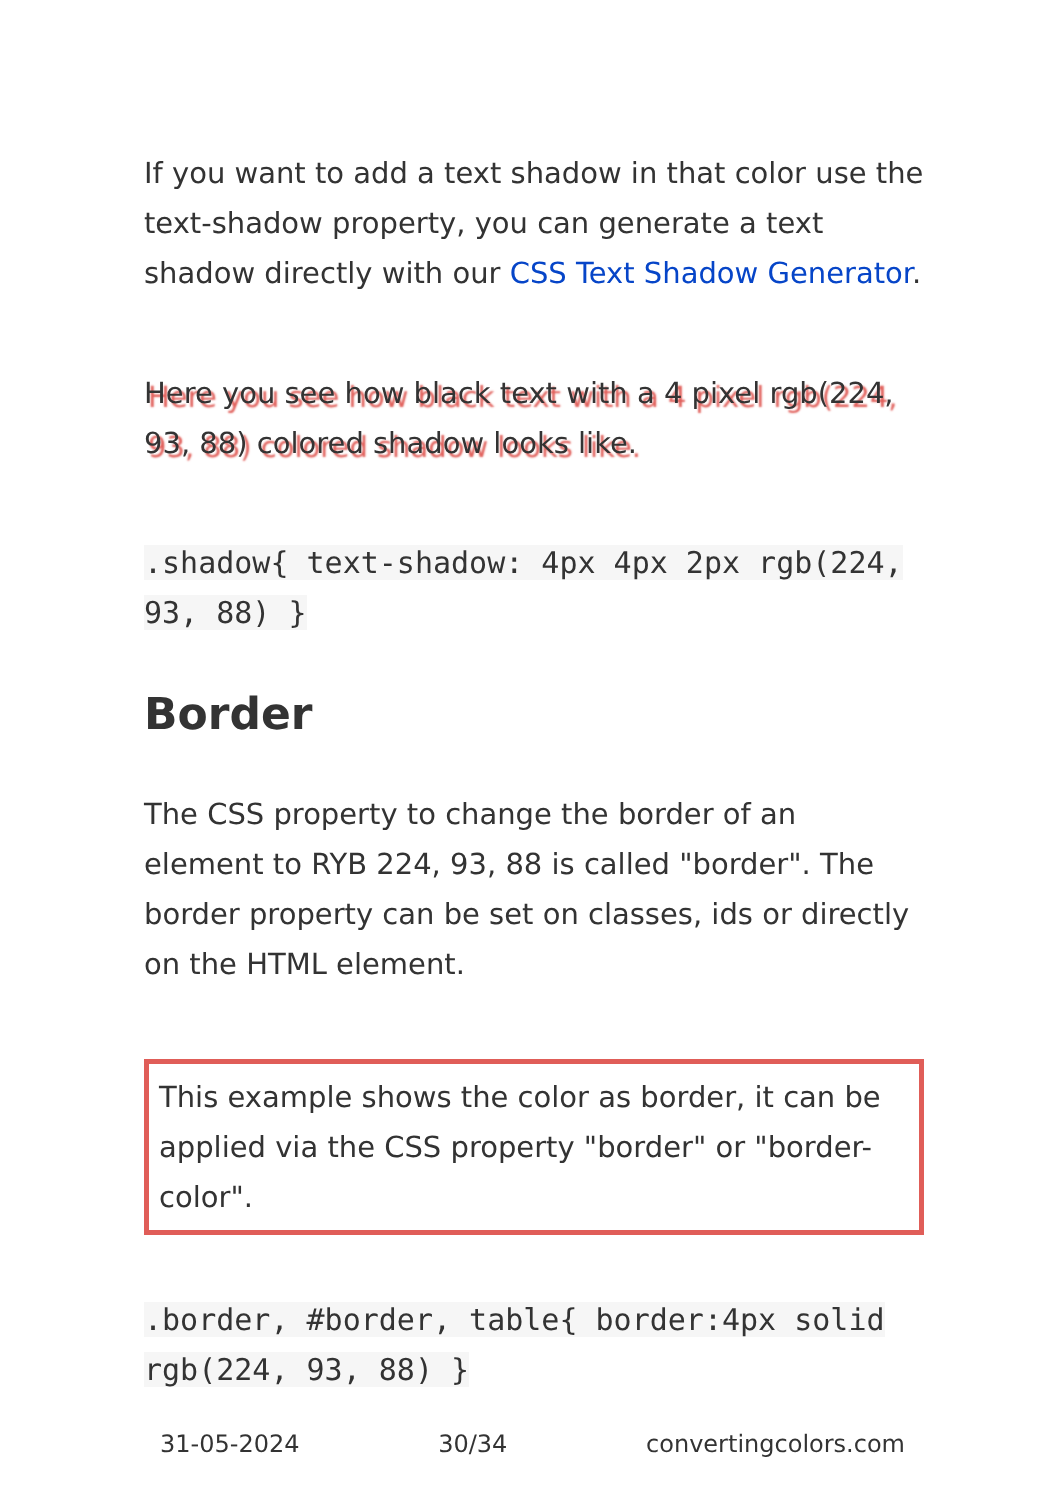If you want to add a text shadow in that color use the text-shadow property, you can generate a text shadow directly with our CSS Text Shadow Generator.
Here you see how black text with a 4 pixel rgb(224, 93, 88) colored shadow looks like.
.shadow{ text-shadow: 4px 4px 2px rgb(224, 93, 88) }
Border
The CSS property to change the border of an element to RYB 224, 93, 88 is called "border". The border property can be set on classes, ids or directly on the HTML element.
This example shows the color as border, it can be applied via the CSS property "border" or "border-color".
.border, #border, table{ border:4px solid rgb(224, 93, 88) }
31-05-2024 30/34 convertingcolors.com